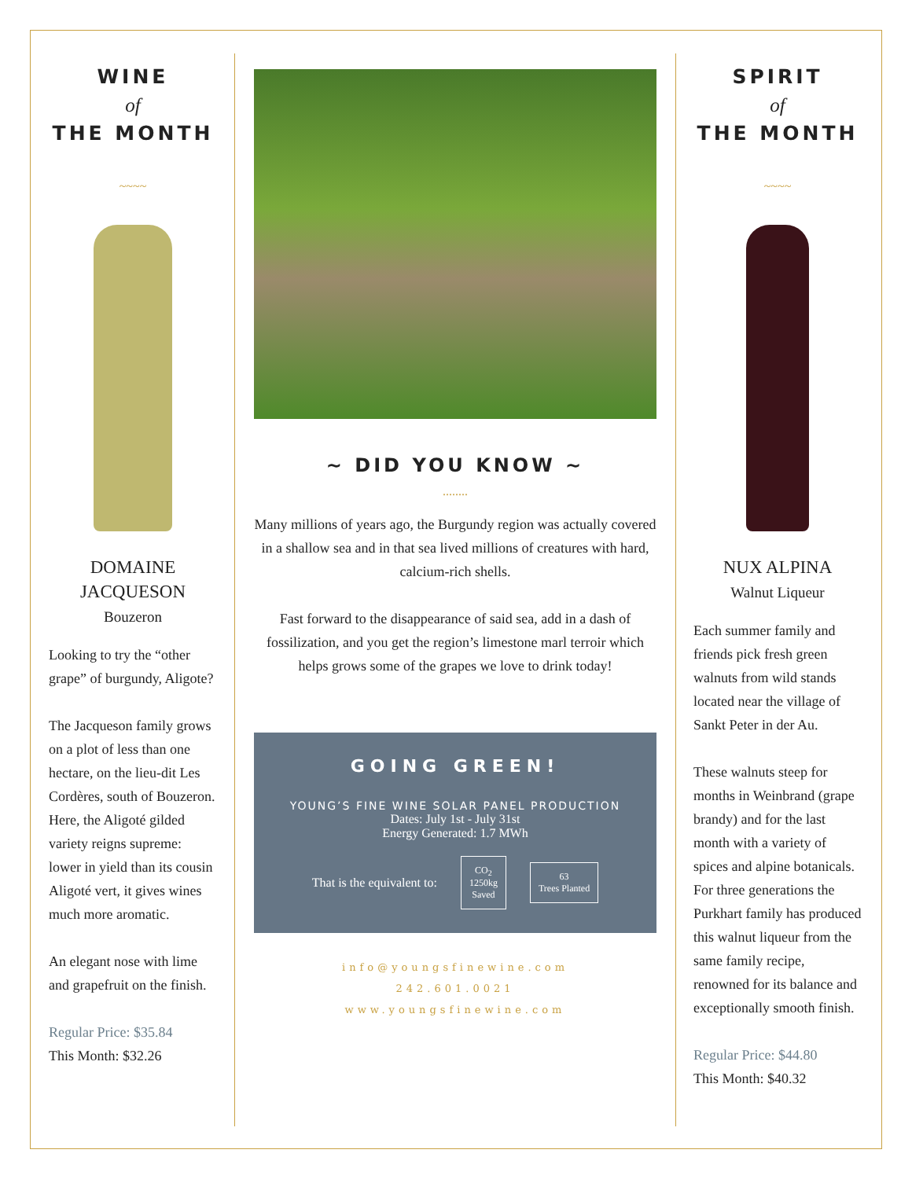WINE
of
THE MONTH
~~~~
DOMAINE
JACQUESON
Bouzeron
Looking to try the “other grape” of burgundy, Aligote?
The Jacqueson family grows on a plot of less than one hectare, on the lieu-dit Les Cordères, south of Bouzeron. Here, the Aligoté gilded variety reigns supreme: lower in yield than its cousin Aligoté vert, it gives wines much more aromatic.
An elegant nose with lime and grapefruit on the finish.
Regular Price: $35.84
This Month: $32.26
~ DID YOU KNOW ~
........
Many millions of years ago, the Burgundy region was actually covered in a shallow sea and in that sea lived millions of creatures with hard, calcium-rich shells.
Fast forward to the disappearance of said sea, add in a dash of fossilization, and you get the region’s limestone marl terroir which helps grows some of the grapes we love to drink today!
GOING GREEN!
YOUNG’S FINE WINE SOLAR PANEL PRODUCTION
Dates: July 1st - July 31st
Energy Generated: 1.7 MWh
That is the equivalent to: CO<sub>2</sub>
1250kg
Saved 63
Trees Planted
info@youngsfinewine.com
242.601.0021
www.youngsfinewine.com
SPIRIT
of
THE MONTH
~~~~
NUX ALPINA
Walnut Liqueur
Each summer family and friends pick fresh green walnuts from wild stands located near the village of Sankt Peter in der Au.
These walnuts steep for months in Weinbrand (grape brandy) and for the last month with a variety of spices and alpine botanicals. For three generations the Purkhart family has produced this walnut liqueur from the same family recipe, renowned for its balance and exceptionally smooth finish.
Regular Price: $44.80
This Month: $40.32